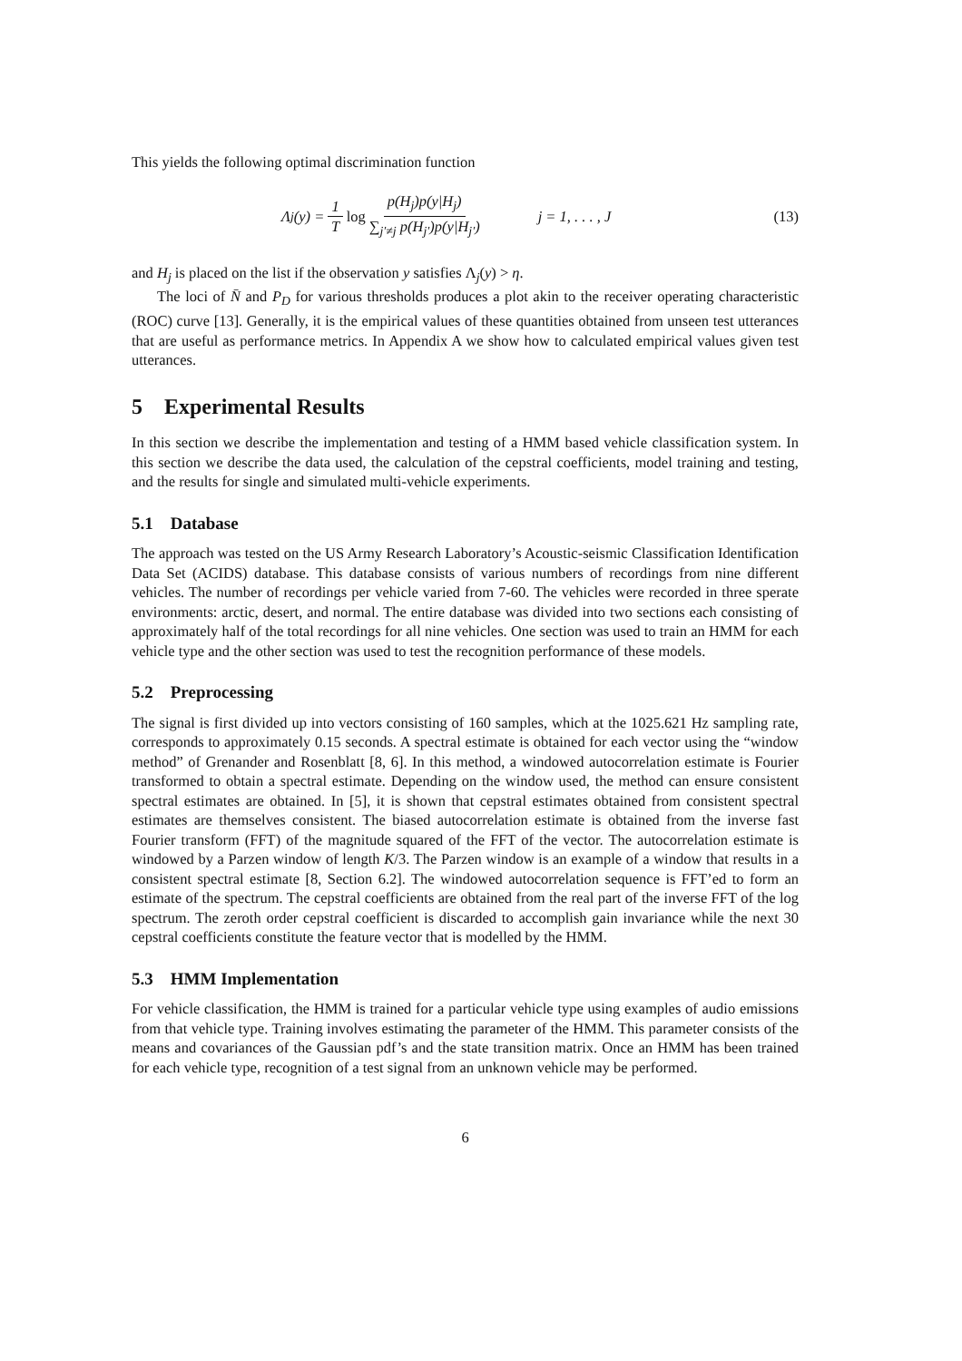This yields the following optimal discrimination function
Λ<sub>j</sub>(y) = 1 T log p(H<sub>j</sub>)p(y|H<sub>j</sub>) ∑<sub>j′≠j</sub> p(H<sub>j′</sub>)p(y|H<sub>j′</sub>)
j = 1, . . . , J (13)
and H<sub>j</sub> is placed on the list if the observation y satisfies Λ<sub>j</sub>(y) > η.
The loci of N̄ and P<sub>D</sub> for various thresholds produces a plot akin to the receiver operating characteristic (ROC) curve [13]. Generally, it is the empirical values of these quantities obtained from unseen test utterances that are useful as performance metrics. In Appendix A we show how to calculated empirical values given test utterances.
5 Experimental Results
In this section we describe the implementation and testing of a HMM based vehicle classification system. In this section we describe the data used, the calculation of the cepstral coefficients, model training and testing, and the results for single and simulated multi-vehicle experiments.
5.1 Database
The approach was tested on the US Army Research Laboratory’s Acoustic-seismic Classification Identification Data Set (ACIDS) database. This database consists of various numbers of recordings from nine different vehicles. The number of recordings per vehicle varied from 7-60. The vehicles were recorded in three sperate environments: arctic, desert, and normal. The entire database was divided into two sections each consisting of approximately half of the total recordings for all nine vehicles. One section was used to train an HMM for each vehicle type and the other section was used to test the recognition performance of these models.
5.2 Preprocessing
The signal is first divided up into vectors consisting of 160 samples, which at the 1025.621 Hz sampling rate, corresponds to approximately 0.15 seconds. A spectral estimate is obtained for each vector using the “window method” of Grenander and Rosenblatt [8, 6]. In this method, a windowed autocorrelation estimate is Fourier transformed to obtain a spectral estimate. Depending on the window used, the method can ensure consistent spectral estimates are obtained. In [5], it is shown that cepstral estimates obtained from consistent spectral estimates are themselves consistent. The biased autocorrelation estimate is obtained from the inverse fast Fourier transform (FFT) of the magnitude squared of the FFT of the vector. The autocorrelation estimate is windowed by a Parzen window of length K/3. The Parzen window is an example of a window that results in a consistent spectral estimate [8, Section 6.2]. The windowed autocorrelation sequence is FFT’ed to form an estimate of the spectrum. The cepstral coefficients are obtained from the real part of the inverse FFT of the log spectrum. The zeroth order cepstral coefficient is discarded to accomplish gain invariance while the next 30 cepstral coefficients constitute the feature vector that is modelled by the HMM.
5.3 HMM Implementation
For vehicle classification, the HMM is trained for a particular vehicle type using examples of audio emissions from that vehicle type. Training involves estimating the parameter of the HMM. This parameter consists of the means and covariances of the Gaussian pdf’s and the state transition matrix. Once an HMM has been trained for each vehicle type, recognition of a test signal from an unknown vehicle may be performed.
6